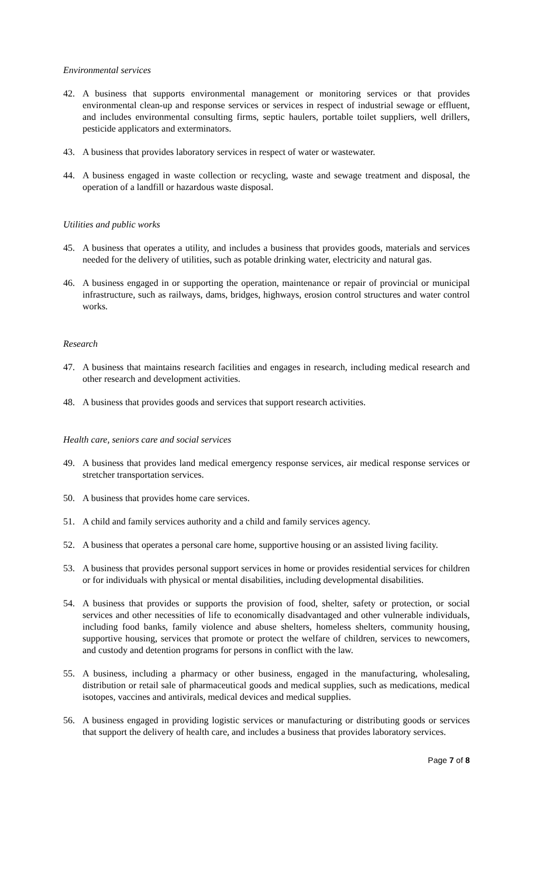Environmental services
42. A business that supports environmental management or monitoring services or that provides environmental clean-up and response services or services in respect of industrial sewage or effluent, and includes environmental consulting firms, septic haulers, portable toilet suppliers, well drillers, pesticide applicators and exterminators.
43. A business that provides laboratory services in respect of water or wastewater.
44. A business engaged in waste collection or recycling, waste and sewage treatment and disposal, the operation of a landfill or hazardous waste disposal.
Utilities and public works
45. A business that operates a utility, and includes a business that provides goods, materials and services needed for the delivery of utilities, such as potable drinking water, electricity and natural gas.
46. A business engaged in or supporting the operation, maintenance or repair of provincial or municipal infrastructure, such as railways, dams, bridges, highways, erosion control structures and water control works.
Research
47. A business that maintains research facilities and engages in research, including medical research and other research and development activities.
48. A business that provides goods and services that support research activities.
Health care, seniors care and social services
49. A business that provides land medical emergency response services, air medical response services or stretcher transportation services.
50. A business that provides home care services.
51. A child and family services authority and a child and family services agency.
52. A business that operates a personal care home, supportive housing or an assisted living facility.
53. A business that provides personal support services in home or provides residential services for children or for individuals with physical or mental disabilities, including developmental disabilities.
54. A business that provides or supports the provision of food, shelter, safety or protection, or social services and other necessities of life to economically disadvantaged and other vulnerable individuals, including food banks, family violence and abuse shelters, homeless shelters, community housing, supportive housing, services that promote or protect the welfare of children, services to newcomers, and custody and detention programs for persons in conflict with the law.
55. A business, including a pharmacy or other business, engaged in the manufacturing, wholesaling, distribution or retail sale of pharmaceutical goods and medical supplies, such as medications, medical isotopes, vaccines and antivirals, medical devices and medical supplies.
56. A business engaged in providing logistic services or manufacturing or distributing goods or services that support the delivery of health care, and includes a business that provides laboratory services.
Page 7 of 8